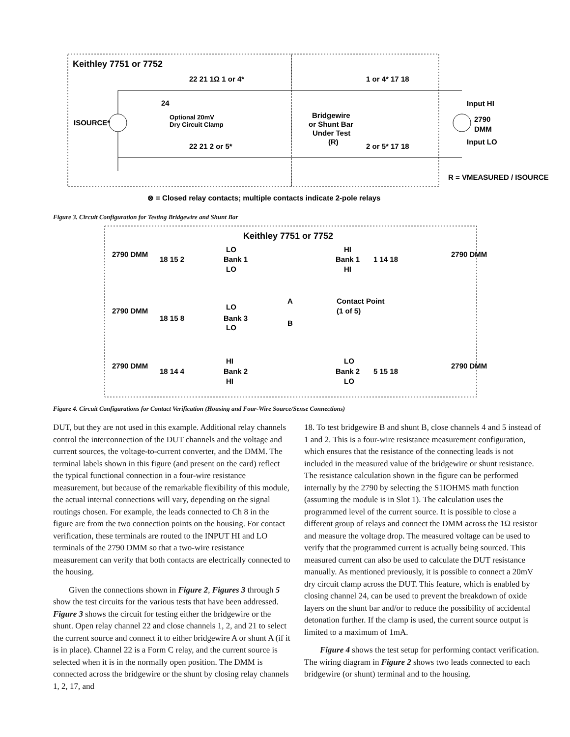Keithley 7751 or 7752
22 21 1Ω 1 or 4*
1 or 4* 17 18
22 21 2 or 5*
2 or 5* 17 18
ISOURCE*
24
Optional 20mV
Dry Circuit Clamp
Bridgewire
or Shunt Bar
Under Test
(R)
Input HI
2790
DMM
Input LO
R = VMEASURED / ISOURCE
⊗ = Closed relay contacts; multiple contacts indicate 2-pole relays
Figure 3. Circuit Configuration for Testing Bridgewire and Shunt Bar
Keithley 7751 or 7752
2790 DMM
18 15 2
LO
Bank 1
LO
HI
Bank 1
HI
1 14 18
2790 DMM
2790 DMM
18 15 8
LO
Bank 3
LO
A
B
Contact Point
(1 of 5)
2790 DMM
18 14 4
HI
Bank 2
HI
LO
Bank 2
LO
5 15 18
2790 DMM
Figure 4. Circuit Configurations for Contact Verification (Housing and Four-Wire Source/Sense Connections)
DUT, but they are not used in this example. Additional relay channels control the interconnection of the DUT channels and the voltage and current sources, the voltage-to-current converter, and the DMM. The terminal labels shown in this figure (and present on the card) reflect the typical functional connection in a four-wire resistance measurement, but because of the remarkable flexibility of this module, the actual internal connections will vary, depending on the signal routings chosen. For example, the leads connected to Ch 8 in the figure are from the two connection points on the housing. For contact verification, these terminals are routed to the INPUT HI and LO terminals of the 2790 DMM so that a two-wire resistance measurement can verify that both contacts are electrically connected to the housing.
Given the connections shown in Figure 2, Figures 3 through 5 show the test circuits for the various tests that have been addressed. Figure 3 shows the circuit for testing either the bridgewire or the shunt. Open relay channel 22 and close channels 1, 2, and 21 to select the current source and connect it to either bridgewire A or shunt A (if it is in place). Channel 22 is a Form C relay, and the current source is selected when it is in the normally open position. The DMM is connected across the bridgewire or the shunt by closing relay channels 1, 2, 17, and
18. To test bridgewire B and shunt B, close channels 4 and 5 instead of 1 and 2. This is a four-wire resistance measurement configuration, which ensures that the resistance of the connecting leads is not included in the measured value of the bridgewire or shunt resistance. The resistance calculation shown in the figure can be performed internally by the 2790 by selecting the S1IOHMS math function (assuming the module is in Slot 1). The calculation uses the programmed level of the current source. It is possible to close a different group of relays and connect the DMM across the 1Ω resistor and measure the voltage drop. The measured voltage can be used to verify that the programmed current is actually being sourced. This measured current can also be used to calculate the DUT resistance manually. As mentioned previously, it is possible to connect a 20mV dry circuit clamp across the DUT. This feature, which is enabled by closing channel 24, can be used to prevent the breakdown of oxide layers on the shunt bar and/or to reduce the possibility of accidental detonation further. If the clamp is used, the current source output is limited to a maximum of 1mA.
Figure 4 shows the test setup for performing contact verification. The wiring diagram in Figure 2 shows two leads connected to each bridgewire (or shunt) terminal and to the housing.